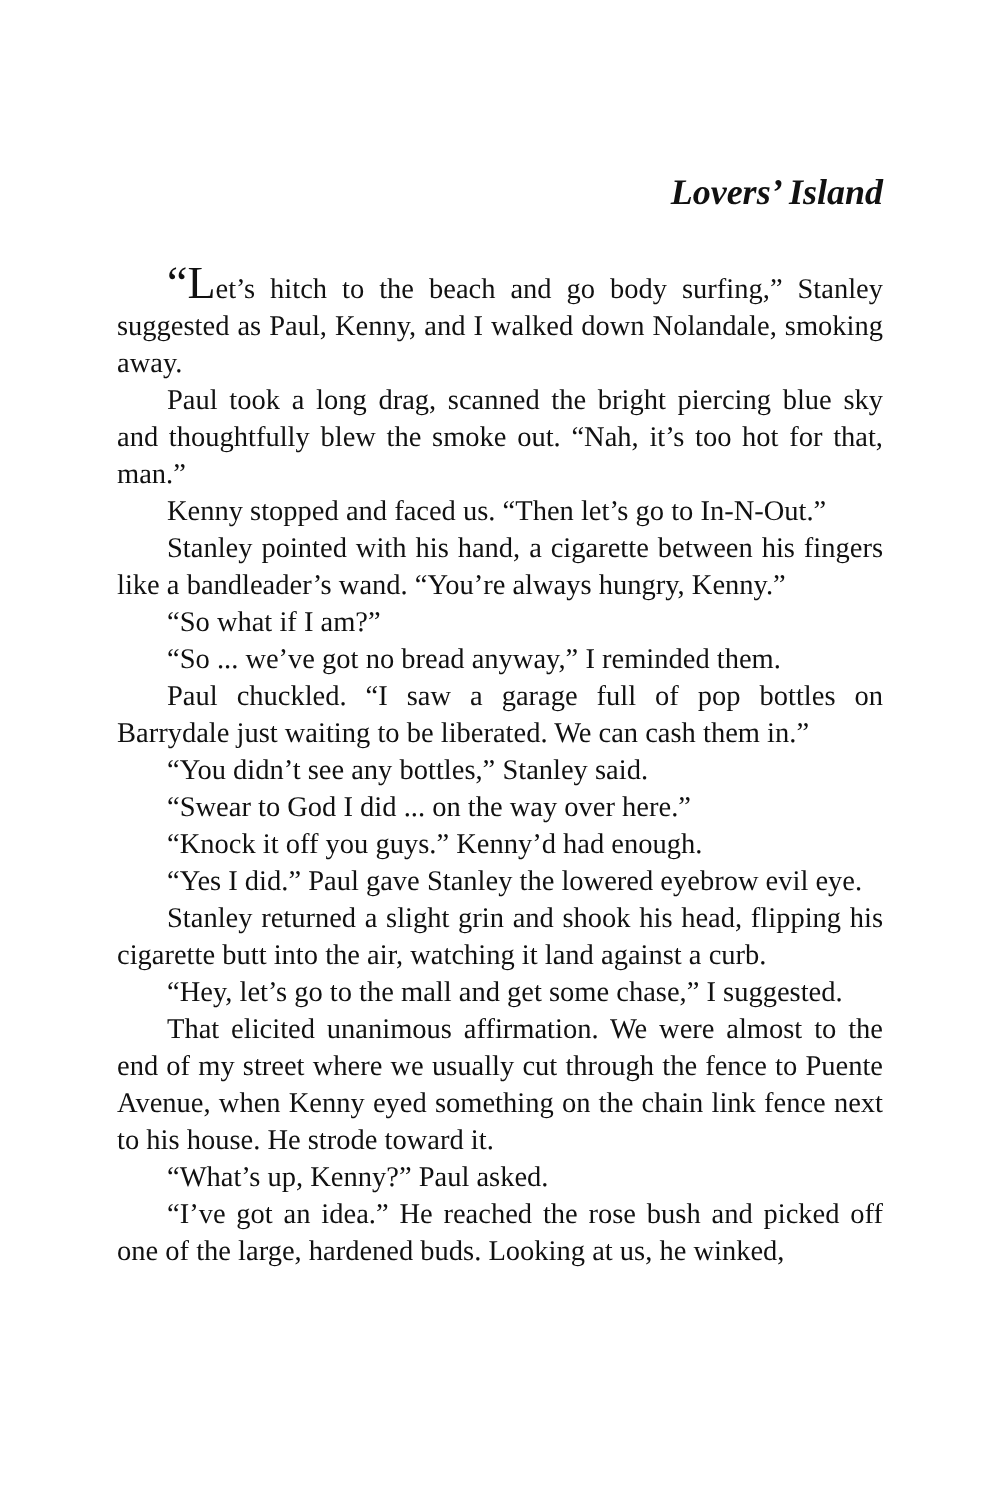Lovers’ Island
“Let’s hitch to the beach and go body surfing,” Stanley suggested as Paul, Kenny, and I walked down Nolandale, smoking away.
Paul took a long drag, scanned the bright piercing blue sky and thoughtfully blew the smoke out. “Nah, it’s too hot for that, man.”
Kenny stopped and faced us. “Then let’s go to In-N-Out.”
Stanley pointed with his hand, a cigarette between his fingers like a bandleader’s wand. “You’re always hungry, Kenny.”
“So what if I am?”
“So ... we’ve got no bread anyway,” I reminded them.
Paul chuckled. “I saw a garage full of pop bottles on Barrydale just waiting to be liberated. We can cash them in.”
“You didn’t see any bottles,” Stanley said.
“Swear to God I did ... on the way over here.”
“Knock it off you guys.” Kenny’d had enough.
“Yes I did.” Paul gave Stanley the lowered eyebrow evil eye.
Stanley returned a slight grin and shook his head, flipping his cigarette butt into the air, watching it land against a curb.
“Hey, let’s go to the mall and get some chase,” I suggested.
That elicited unanimous affirmation. We were almost to the end of my street where we usually cut through the fence to Puente Avenue, when Kenny eyed something on the chain link fence next to his house. He strode toward it.
“What’s up, Kenny?” Paul asked.
“I’ve got an idea.” He reached the rose bush and picked off one of the large, hardened buds. Looking at us, he winked,